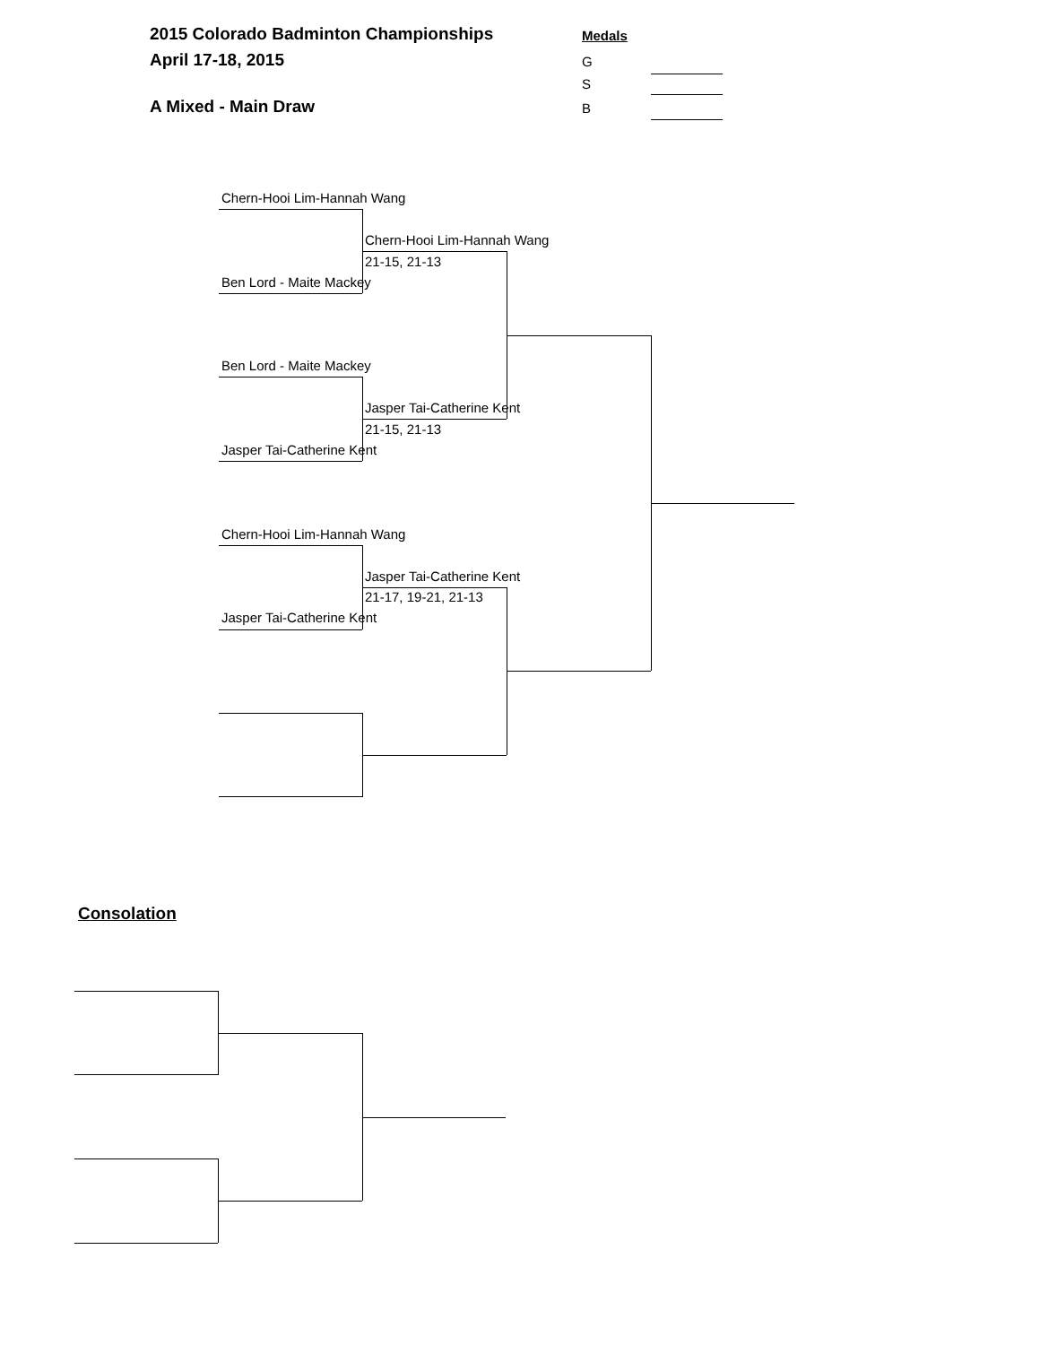2015 Colorado Badminton Championships
April 17-18, 2015
Medals
G
S
B
A Mixed - Main Draw
Chern-Hooi Lim-Hannah Wang
Chern-Hooi Lim-Hannah Wang
21-15, 21-13
Ben Lord - Maite Mackey
Ben Lord - Maite Mackey
Jasper Tai-Catherine Kent
21-15, 21-13
Jasper Tai-Catherine Kent
Chern-Hooi Lim-Hannah Wang
Jasper Tai-Catherine Kent
21-17, 19-21, 21-13
Jasper Tai-Catherine Kent
Consolation